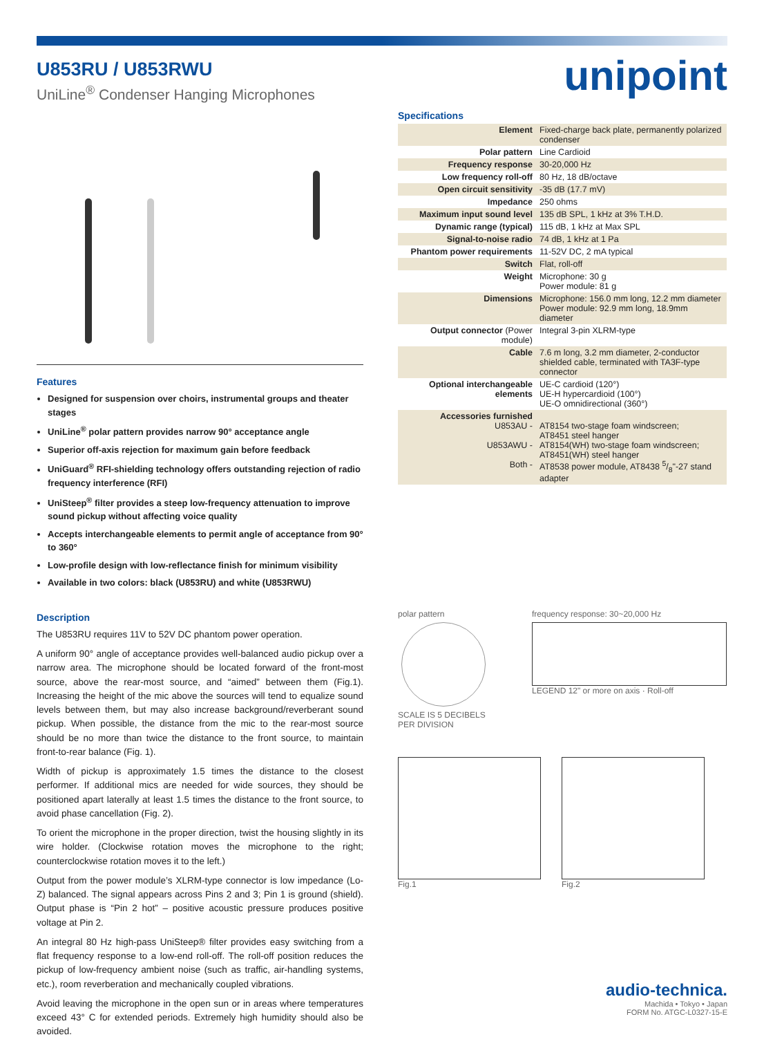U853RU / U853RWU
UniLine<sup>®</sup> Condenser Hanging Microphones
unipoint
Features
Designed for suspension over choirs, instrumental groups and theater stages
UniLine<sup>®</sup> polar pattern provides narrow 90° acceptance angle
Superior off-axis rejection for maximum gain before feedback
UniGuard<sup>®</sup> RFI-shielding technology offers outstanding rejection of radio frequency interference (RFI)
UniSteep<sup>®</sup> filter provides a steep low-frequency attenuation to improve sound pickup without affecting voice quality
Accepts interchangeable elements to permit angle of acceptance from 90° to 360°
Low-profile design with low-reflectance finish for minimum visibility
Available in two colors: black (U853RU) and white (U853RWU)
Description
The U853RU requires 11V to 52V DC phantom power operation.
A uniform 90° angle of acceptance provides well-balanced audio pickup over a narrow area. The microphone should be located forward of the front-most source, above the rear-most source, and “aimed” between them (Fig.1). Increasing the height of the mic above the sources will tend to equalize sound levels between them, but may also increase background/reverberant sound pickup. When possible, the distance from the mic to the rear-most source should be no more than twice the distance to the front source, to maintain front-to-rear balance (Fig. 1).
Width of pickup is approximately 1.5 times the distance to the closest performer. If additional mics are needed for wide sources, they should be positioned apart laterally at least 1.5 times the distance to the front source, to avoid phase cancellation (Fig. 2).
To orient the microphone in the proper direction, twist the housing slightly in its wire holder. (Clockwise rotation moves the microphone to the right; counterclockwise rotation moves it to the left.)
Output from the power module’s XLRM-type connector is low impedance (Lo-Z) balanced. The signal appears across Pins 2 and 3; Pin 1 is ground (shield). Output phase is “Pin 2 hot” – positive acoustic pressure produces positive voltage at Pin 2.
An integral 80 Hz high-pass UniSteep® filter provides easy switching from a flat frequency response to a low-end roll-off. The roll-off position reduces the pickup of low-frequency ambient noise (such as traffic, air-handling systems, etc.), room reverberation and mechanically coupled vibrations.
Avoid leaving the microphone in the open sun or in areas where temperatures exceed 43° C for extended periods. Extremely high humidity should also be avoided.
Specifications
| Element | Fixed-charge back plate, permanently polarized condenser |
| Polar pattern | Line Cardioid |
| Frequency response | 30-20,000 Hz |
| Low frequency roll-off | 80 Hz, 18 dB/octave |
| Open circuit sensitivity | -35 dB (17.7 mV) |
| Impedance | 250 ohms |
| Maximum input sound level | 135 dB SPL, 1 kHz at 3% T.H.D. |
| Dynamic range (typical) | 115 dB, 1 kHz at Max SPL |
| Signal-to-noise radio | 74 dB, 1 kHz at 1 Pa |
| Phantom power requirements | 11-52V DC, 2 mA typical |
| Switch | Flat, roll-off |
| Weight | Microphone: 30 g Power module: 81 g |
| Dimensions | Microphone: 156.0 mm long, 12.2 mm diameter Power module: 92.9 mm long, 18.9mm diameter |
| Output connector (Power module) | Integral 3-pin XLRM-type |
| Cable | 7.6 m long, 3.2 mm diameter, 2-conductor shielded cable, terminated with TA3F-type connector |
| Optional interchangeable elements | UE-C cardioid (120°) UE-H hypercardioid (100°) UE-O omnidirectional (360°) |
| Accessories furnished U853AU - U853AWU - Both - | AT8154 two-stage foam windscreen; AT8451 steel hanger AT8154(WH) two-stage foam windscreen; AT8451(WH) steel hanger AT8538 power module, AT8438 5/8"-27 stand adapter |
polar pattern
SCALE IS 5 DECIBELS PER DIVISION
frequency response: 30~20,000 Hz
LEGEND 12" or more on axis · Roll-off
Fig.1 Fig.2
audio-technica.
Machida • Tokyo • Japan
FORM No. ATGC-L0327-15-E